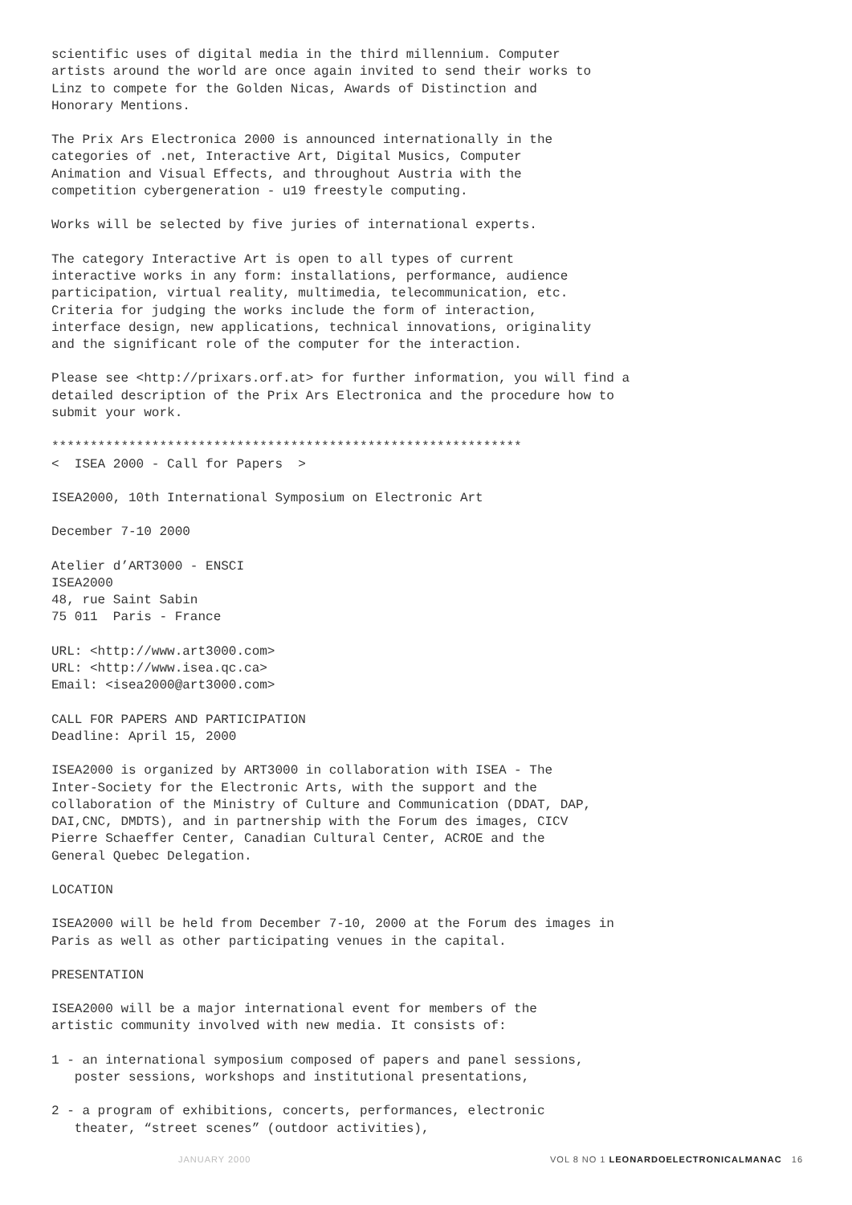scientific uses of digital media in the third millennium. Computer artists around the world are once again invited to send their works to Linz to compete for the Golden Nicas, Awards of Distinction and Honorary Mentions.
The Prix Ars Electronica 2000 is announced internationally in the categories of .net, Interactive Art, Digital Musics, Computer Animation and Visual Effects, and throughout Austria with the competition cybergeneration - u19 freestyle computing.
Works will be selected by five juries of international experts.
The category Interactive Art is open to all types of current interactive works in any form: installations, performance, audience participation, virtual reality, multimedia, telecommunication, etc. Criteria for judging the works include the form of interaction, interface design, new applications, technical innovations, originality and the significant role of the computer for the interaction.
Please see <http://prixars.orf.at> for further information, you will find a detailed description of the Prix Ars Electronica and the procedure how to submit your work.
************************************************************* < ISEA 2000 - Call for Papers >
ISEA2000, 10th International Symposium on Electronic Art
December 7-10 2000
Atelier d’ART3000 - ENSCI ISEA2000 48, rue Saint Sabin 75 011 Paris - France
URL: <http://www.art3000.com> URL: <http://www.isea.qc.ca> Email: <isea2000@art3000.com>
CALL FOR PAPERS AND PARTICIPATION Deadline: April 15, 2000
ISEA2000 is organized by ART3000 in collaboration with ISEA - The Inter-Society for the Electronic Arts, with the support and the collaboration of the Ministry of Culture and Communication (DDAT, DAP, DAI,CNC, DMDTS), and in partnership with the Forum des images, CICV Pierre Schaeffer Center, Canadian Cultural Center, ACROE and the General Quebec Delegation.
LOCATION
ISEA2000 will be held from December 7-10, 2000 at the Forum des images in Paris as well as other participating venues in the capital.
PRESENTATION
ISEA2000 will be a major international event for members of the artistic community involved with new media. It consists of:
1 - an international symposium composed of papers and panel sessions, poster sessions, workshops and institutional presentations,
2 - a program of exhibitions, concerts, performances, electronic theater, “street scenes” (outdoor activities),
JANUARY 2000 VOL 8 NO 1 LEONARDOELECTRONICALMANAC 16